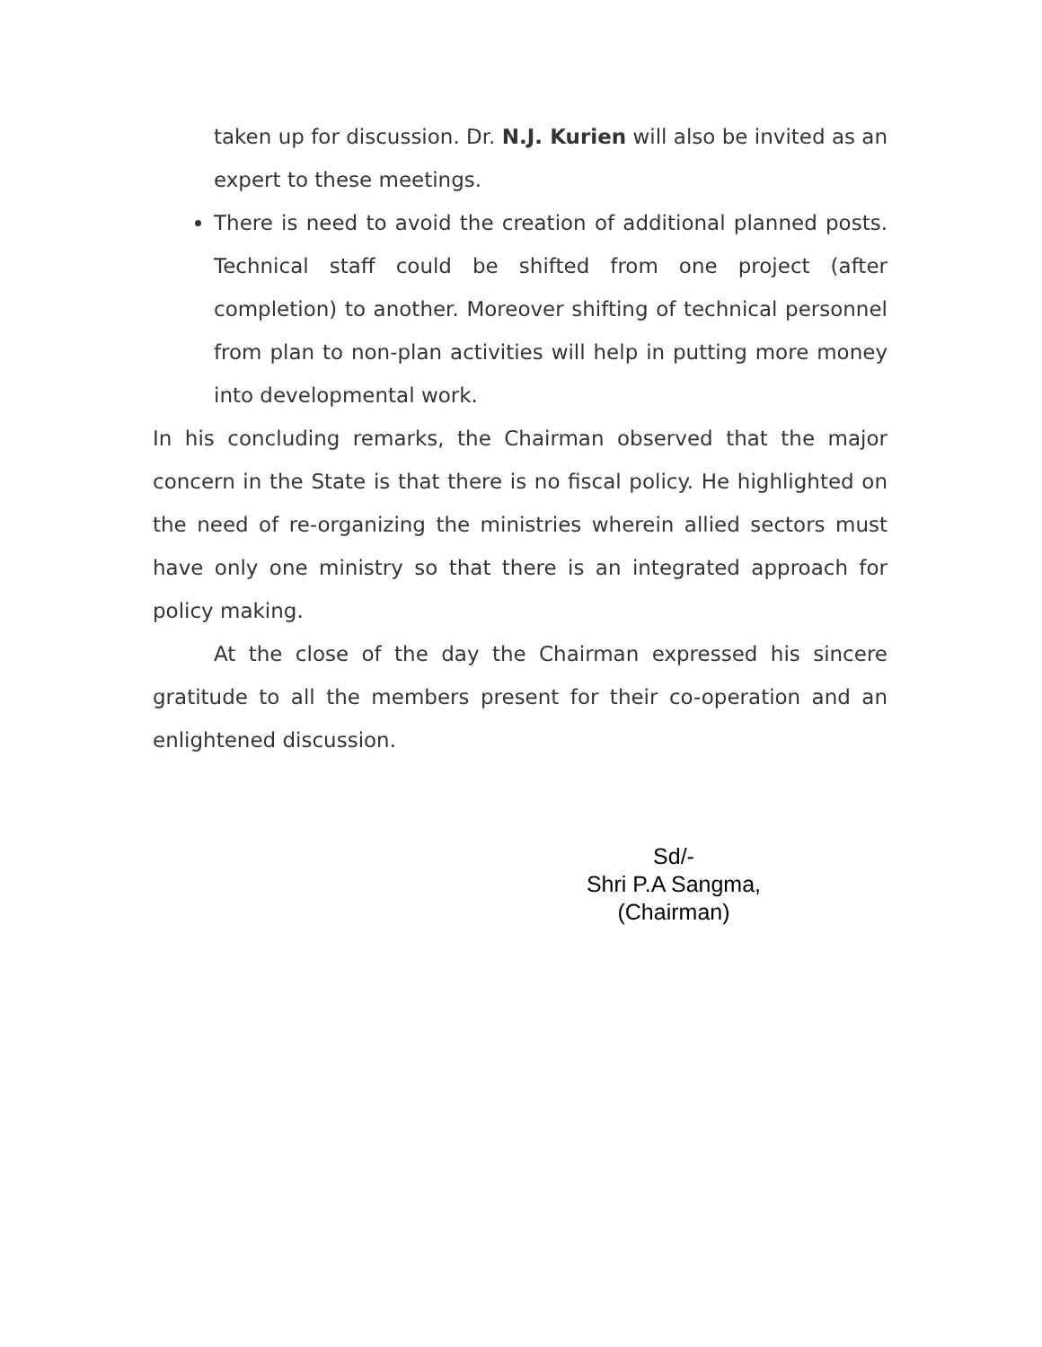taken up for discussion. Dr. N.J. Kurien will also be invited as an expert to these meetings.
There is need to avoid the creation of additional planned posts. Technical staff could be shifted from one project (after completion) to another. Moreover shifting of technical personnel from plan to non-plan activities will help in putting more money into developmental work.
In his concluding remarks, the Chairman observed that the major concern in the State is that there is no fiscal policy. He highlighted on the need of re-organizing the ministries wherein allied sectors must have only one ministry so that there is an integrated approach for policy making.
At the close of the day the Chairman expressed his sincere gratitude to all the members present for their co-operation and an enlightened discussion.
Sd/-
Shri P.A Sangma,
(Chairman)